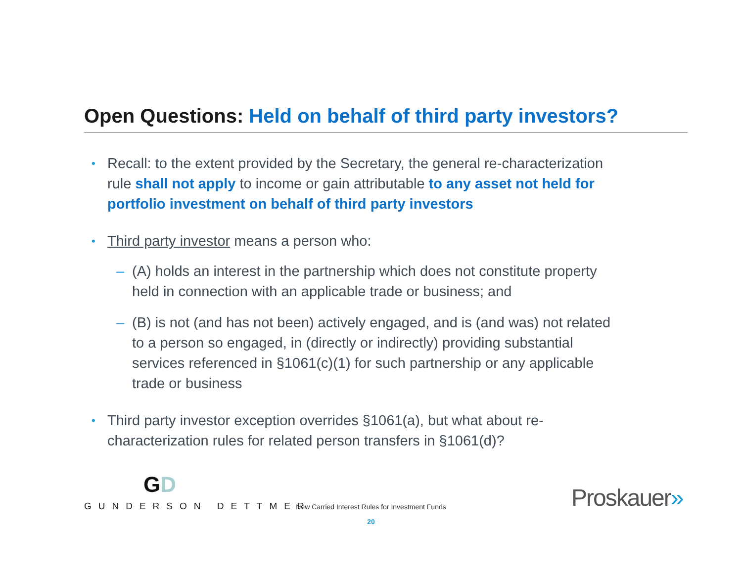Open Questions: Held on behalf of third party investors?
•
Recall: to the extent provided by the Secretary, the general re-characterization rule shall not apply to income or gain attributable to any asset not held for portfolio investment on behalf of third party investors
•
Third party investor means a person who:
– (A) holds an interest in the partnership which does not constitute property held in connection with an applicable trade or business; and
– (B) is not (and has not been) actively engaged, and is (and was) not related to a person so engaged, in (directly or indirectly) providing substantial services referenced in §1061(c)(1) for such partnership or any applicable trade or business
•
Third party investor exception overrides §1061(a), but what about re-characterization rules for related person transfers in §1061(d)?
GD
GUNDERSON DETTMER
New Carried Interest Rules for Investment Funds
20
Proskauer»